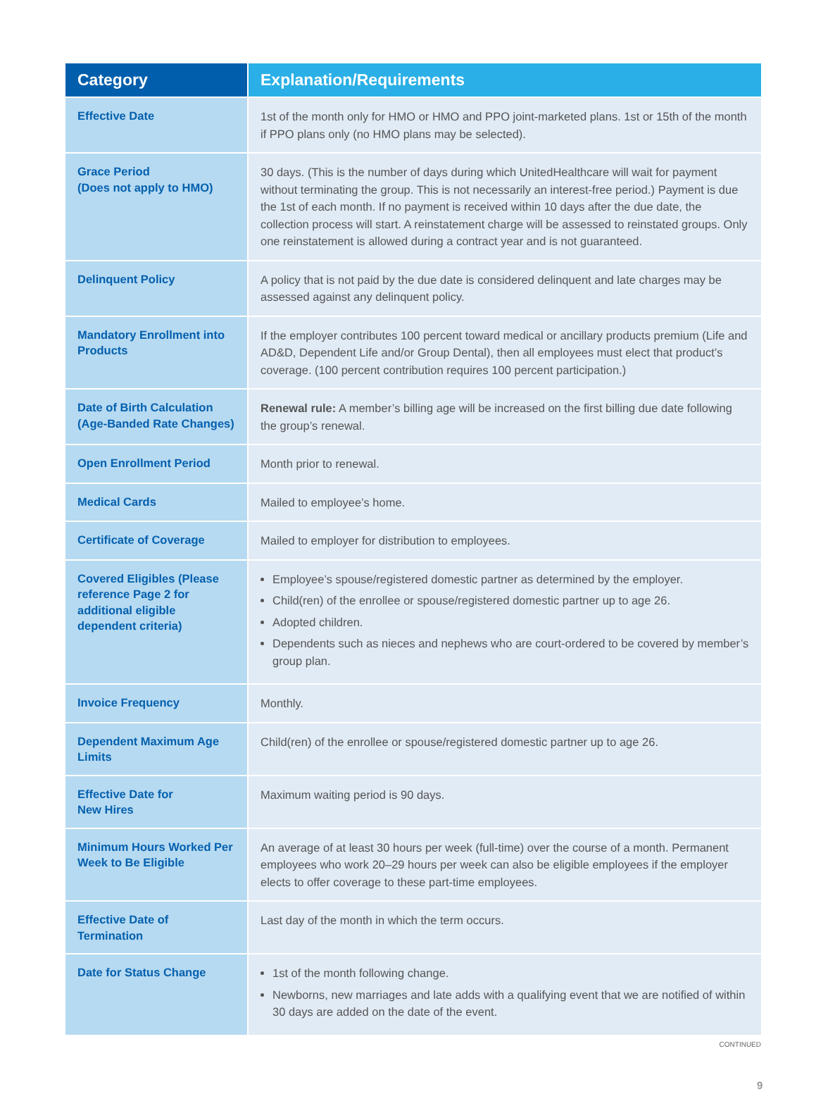| Category | Explanation/Requirements |
| --- | --- |
| Effective Date | 1st of the month only for HMO or HMO and PPO joint-marketed plans. 1st or 15th of the month if PPO plans only (no HMO plans may be selected). |
| Grace Period (Does not apply to HMO) | 30 days. (This is the number of days during which UnitedHealthcare will wait for payment without terminating the group. This is not necessarily an interest-free period.) Payment is due the 1st of each month. If no payment is received within 10 days after the due date, the collection process will start. A reinstatement charge will be assessed to reinstated groups. Only one reinstatement is allowed during a contract year and is not guaranteed. |
| Delinquent Policy | A policy that is not paid by the due date is considered delinquent and late charges may be assessed against any delinquent policy. |
| Mandatory Enrollment into Products | If the employer contributes 100 percent toward medical or ancillary products premium (Life and AD&D, Dependent Life and/or Group Dental), then all employees must elect that product’s coverage. (100 percent contribution requires 100 percent participation.) |
| Date of Birth Calculation (Age-Banded Rate Changes) | Renewal rule: A member’s billing age will be increased on the first billing due date following the group’s renewal. |
| Open Enrollment Period | Month prior to renewal. |
| Medical Cards | Mailed to employee’s home. |
| Certificate of Coverage | Mailed to employer for distribution to employees. |
| Covered Eligibles (Please reference Page 2 for additional eligible dependent criteria) | Employee’s spouse/registered domestic partner as determined by the employer. Child(ren) of the enrollee or spouse/registered domestic partner up to age 26. Adopted children. Dependents such as nieces and nephews who are court-ordered to be covered by member’s group plan. |
| Invoice Frequency | Monthly. |
| Dependent Maximum Age Limits | Child(ren) of the enrollee or spouse/registered domestic partner up to age 26. |
| Effective Date for New Hires | Maximum waiting period is 90 days. |
| Minimum Hours Worked Per Week to Be Eligible | An average of at least 30 hours per week (full-time) over the course of a month. Permanent employees who work 20–29 hours per week can also be eligible employees if the employer elects to offer coverage to these part-time employees. |
| Effective Date of Termination | Last day of the month in which the term occurs. |
| Date for Status Change | 1st of the month following change. Newborns, new marriages and late adds with a qualifying event that we are notified of within 30 days are added on the date of the event. |
CONTINUED
9